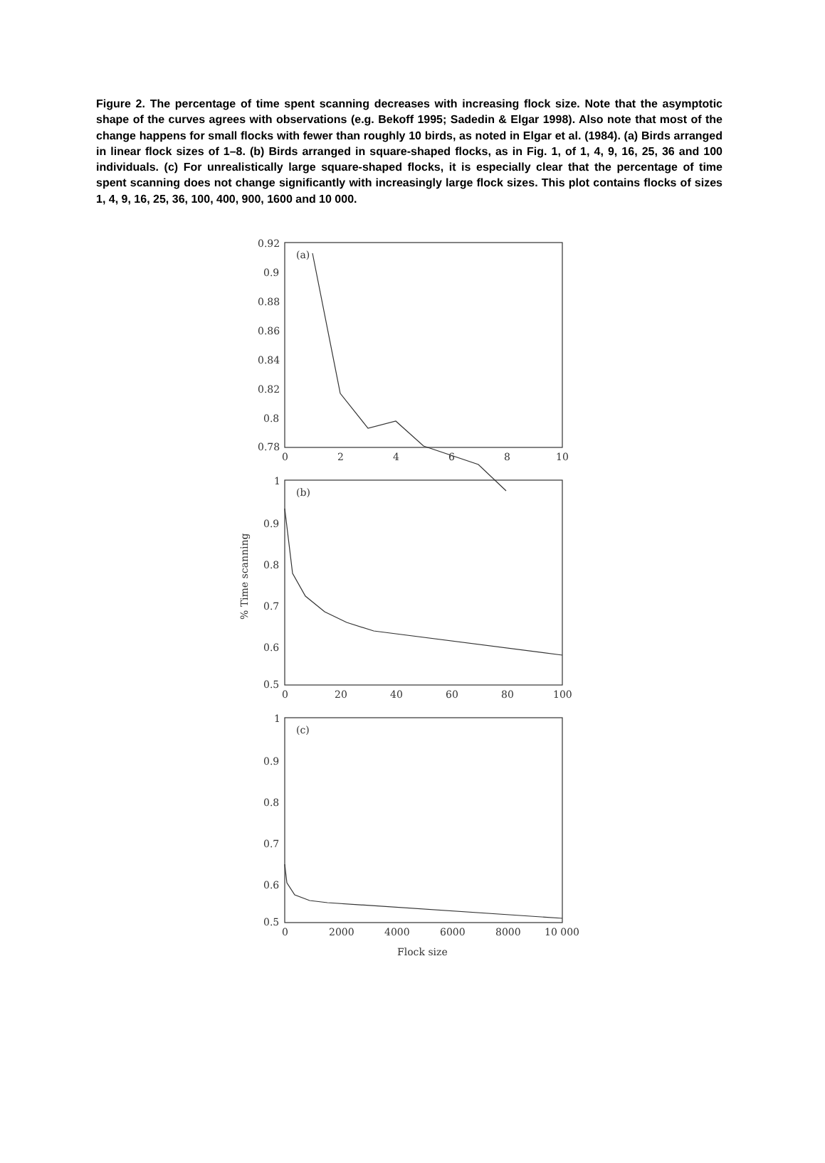Figure 2. The percentage of time spent scanning decreases with increasing flock size. Note that the asymptotic shape of the curves agrees with observations (e.g. Bekoff 1995; Sadedin & Elgar 1998). Also note that most of the change happens for small flocks with fewer than roughly 10 birds, as noted in Elgar et al. (1984). (a) Birds arranged in linear flock sizes of 1–8. (b) Birds arranged in square-shaped flocks, as in Fig. 1, of 1, 4, 9, 16, 25, 36 and 100 individuals. (c) For unrealistically large square-shaped flocks, it is especially clear that the percentage of time spent scanning does not change significantly with increasingly large flock sizes. This plot contains flocks of sizes 1, 4, 9, 16, 25, 36, 100, 400, 900, 1600 and 10 000.
0.92
0.9
0.88
0.86
0.84
0.82
0.8
0.78
(a)
0
2
4
6
8
10
1
0.9
0.8
0.7
0.6
0.5
(b)
0
20
40
60
80
100
1
0.9
0.8
0.7
0.6
0.5
(c)
0
2000
4000
6000
8000
10 000
Flock size
% Time scanning